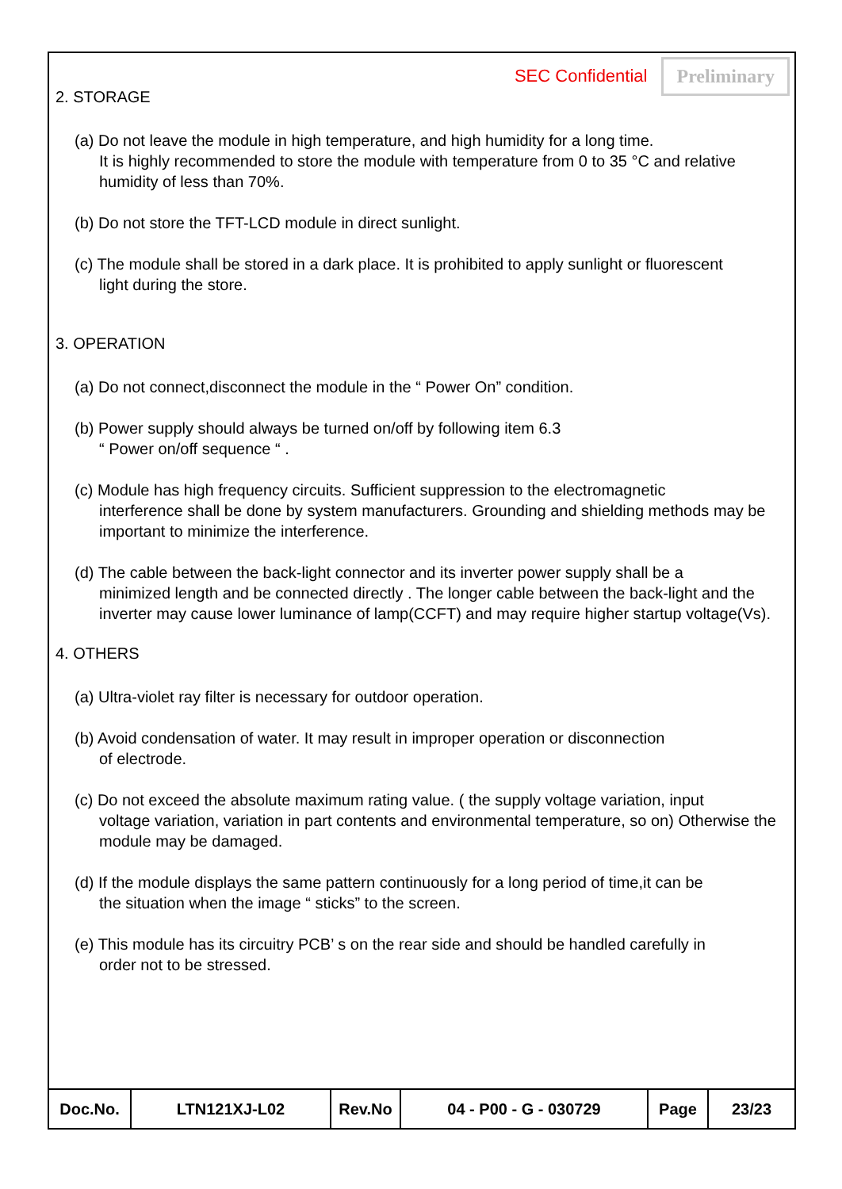SEC Confidential Preliminary
2. STORAGE
(a) Do not leave the module in high temperature, and high humidity for a long time.
It is highly recommended to store the module with temperature from 0 to 35 °C and relative humidity of less than 70%.
(b) Do not store the TFT-LCD module in direct sunlight.
(c) The module shall be stored in a dark place. It is prohibited to apply sunlight or fluorescent
light during the store.
3. OPERATION
(a) Do not connect,disconnect the module in the “ Power On” condition.
(b) Power supply should always be turned on/off by following item 6.3
“ Power on/off sequence “ .
(c) Module has high frequency circuits. Sufficient suppression to the electromagnetic
interference shall be done by system manufacturers. Grounding and shielding methods may be important to minimize the interference.
(d) The cable between the back-light connector and its inverter power supply shall be a
minimized length and be connected directly . The longer cable between the back-light and the inverter may cause lower luminance of lamp(CCFT) and may require higher startup voltage(Vs).
4. OTHERS
(a) Ultra-violet ray filter is necessary for outdoor operation.
(b) Avoid condensation of water. It may result in improper operation or disconnection
of electrode.
(c) Do not exceed the absolute maximum rating value. ( the supply voltage variation, input
voltage variation, variation in part contents and environmental temperature, so on) Otherwise the module may be damaged.
(d) If the module displays the same pattern continuously for a long period of time,it can be
the situation when the image “ sticks” to the screen.
(e) This module has its circuitry PCB’ s on the rear side and should be handled carefully in
order not to be stressed.
| Doc.No. | LTN121XJ-L02 | Rev.No | 04 - P00 - G - 030729 | Page | 23/23 |